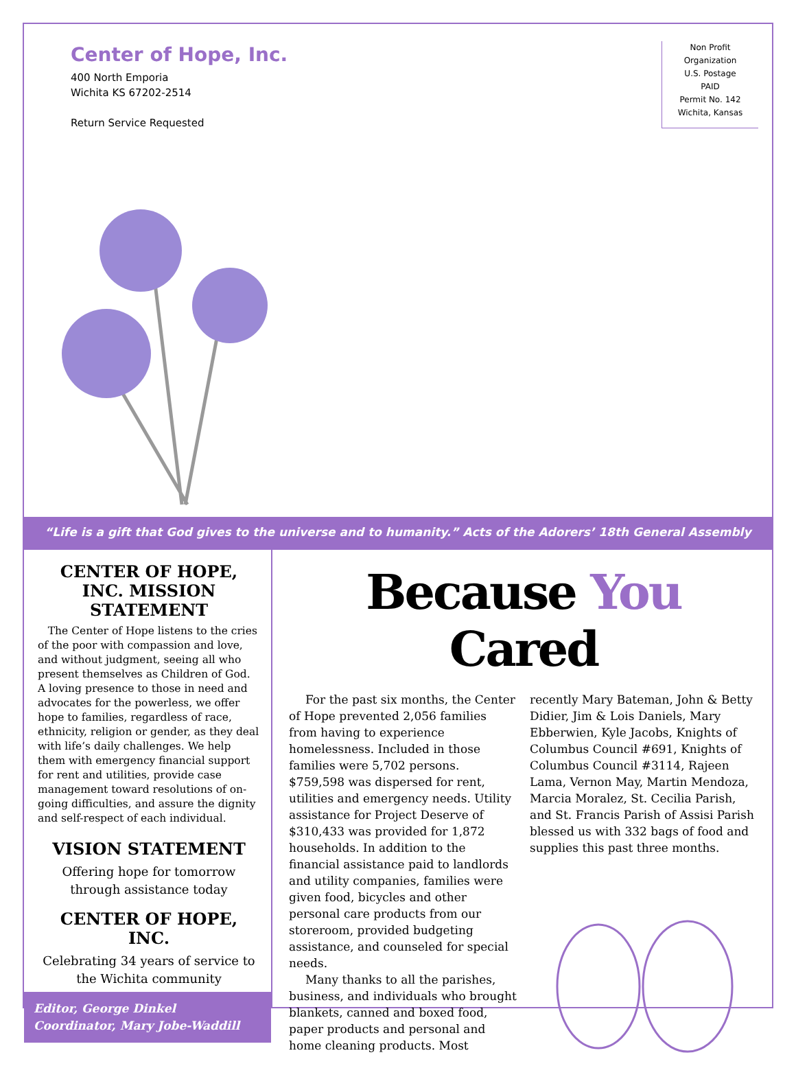Center of Hope, Inc.
400 North Emporia
Wichita KS 67202-2514
Return Service Requested
Non Profit
Organization
U.S. Postage
PAID
Permit No. 142
Wichita, Kansas
“Life is a gift that God gives to the universe and to humanity.” Acts of the Adorers’ 18th General Assembly
CENTER OF HOPE, INC. MISSION STATEMENT
The Center of Hope listens to the cries of the poor with compassion and love, and without judgment, seeing all who present themselves as Children of God. A loving presence to those in need and advocates for the powerless, we offer hope to families, regardless of race, ethnicity, religion or gender, as they deal with life’s daily challenges. We help them with emergency financial support for rent and utilities, provide case management toward resolutions of on-going difficulties, and assure the dignity and self-respect of each individual.
VISION STATEMENT
Offering hope for tomorrow through assistance today
CENTER OF HOPE, INC.
Celebrating 34 years of service to the Wichita community
Editor, George Dinkel
Coordinator, Mary Jobe-Waddill
Because You Cared
For the past six months, the Center of Hope prevented 2,056 families from having to experience homelessness. Included in those families were 5,702 persons. $759,598 was dispersed for rent, utilities and emergency needs. Utility assistance for Project Deserve of $310,433 was provided for 1,872 households. In addition to the financial assistance paid to landlords and utility companies, families were given food, bicycles and other personal care products from our storeroom, provided budgeting assistance, and counseled for special needs.
Many thanks to all the parishes, business, and individuals who brought blankets, canned and boxed food, paper products and personal and home cleaning products. Most recently Mary Bateman, John & Betty Didier, Jim & Lois Daniels, Mary Ebberwien, Kyle Jacobs, Knights of Columbus Council #691, Knights of Columbus Council #3114, Rajeen Lama, Vernon May, Martin Mendoza, Marcia Moralez, St. Cecilia Parish, and St. Francis Parish of Assisi Parish blessed us with 332 bags of food and supplies this past three months.